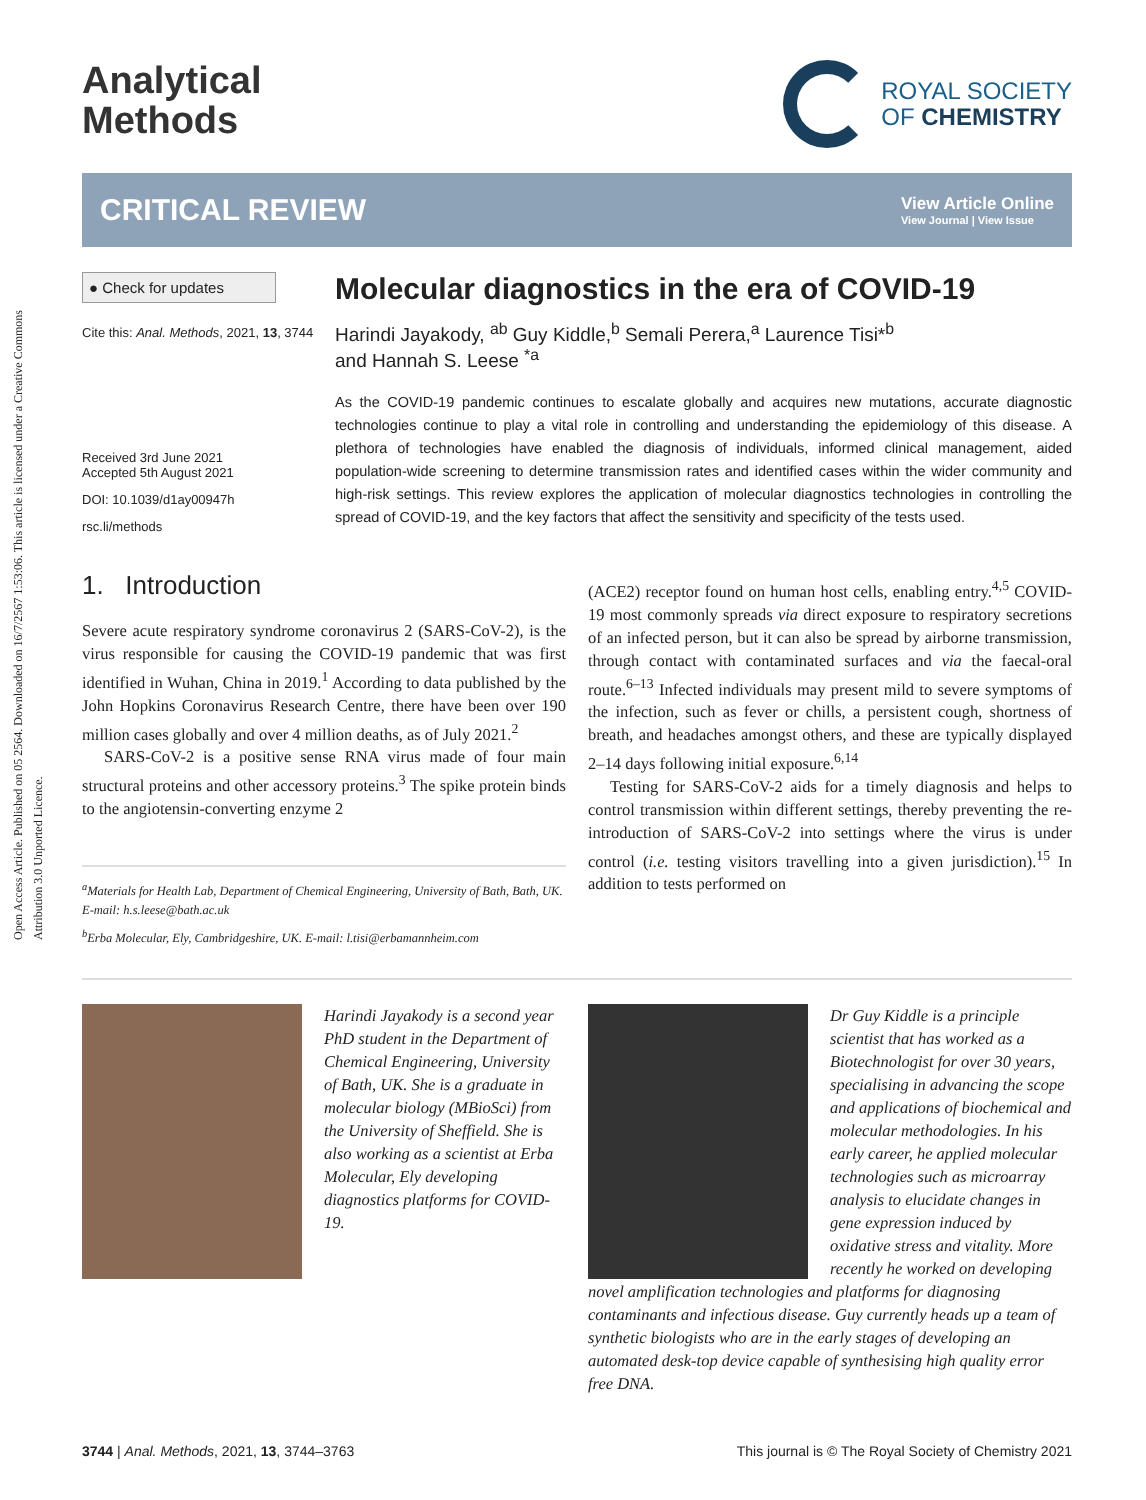Open Access Article. Published on 05 2564. Downloaded on 16/7/2567 1:53:06. This article is licensed under a Creative Commons Attribution 3.0 Unported Licence.
Analytical
Methods
ROYAL SOCIETY
OF CHEMISTRY
CRITICAL REVIEW
View Article Online
View Journal | View Issue
● Check for updates
Cite this: Anal. Methods, 2021, 13, 3744
Received 3rd June 2021
Accepted 5th August 2021
DOI: 10.1039/d1ay00947h
rsc.li/methods
Molecular diagnostics in the era of COVID-19
Harindi Jayakody, <sup>ab</sup> Guy Kiddle,<sup>b</sup> Semali Perera,<sup>a</sup> Laurence Tisi*<sup>b</sup>
and Hannah S. Leese <sup>*a</sup>
As the COVID-19 pandemic continues to escalate globally and acquires new mutations, accurate diagnostic technologies continue to play a vital role in controlling and understanding the epidemiology of this disease. A plethora of technologies have enabled the diagnosis of individuals, informed clinical management, aided population-wide screening to determine transmission rates and identified cases within the wider community and high-risk settings. This review explores the application of molecular diagnostics technologies in controlling the spread of COVID-19, and the key factors that affect the sensitivity and specificity of the tests used.
1. Introduction
Severe acute respiratory syndrome coronavirus 2 (SARS-CoV-2), is the virus responsible for causing the COVID-19 pandemic that was first identified in Wuhan, China in 2019.<sup>1</sup> According to data published by the John Hopkins Coronavirus Research Centre, there have been over 190 million cases globally and over 4 million deaths, as of July 2021.<sup>2</sup>
SARS-CoV-2 is a positive sense RNA virus made of four main structural proteins and other accessory proteins.<sup>3</sup> The spike protein binds to the angiotensin-converting enzyme 2
<sup>a</sup> Materials for Health Lab, Department of Chemical Engineering, University of Bath, Bath, UK. E-mail: h.s.leese@bath.ac.uk
<sup>b</sup> Erba Molecular, Ely, Cambridgeshire, UK. E-mail: l.tisi@erbamannheim.com
(ACE2) receptor found on human host cells, enabling entry.<sup>4,5</sup> COVID-19 most commonly spreads via direct exposure to respiratory secretions of an infected person, but it can also be spread by airborne transmission, through contact with contaminated surfaces and via the faecal-oral route.<sup>6–13</sup> Infected individuals may present mild to severe symptoms of the infection, such as fever or chills, a persistent cough, shortness of breath, and headaches amongst others, and these are typically displayed 2–14 days following initial exposure.<sup>6,14</sup>
Testing for SARS-CoV-2 aids for a timely diagnosis and helps to control transmission within different settings, thereby preventing the re-introduction of SARS-CoV-2 into settings where the virus is under control (i.e. testing visitors travelling into a given jurisdiction).<sup>15</sup> In addition to tests performed on
Harindi Jayakody is a second year PhD student in the Department of Chemical Engineering, University of Bath, UK. She is a graduate in molecular biology (MBioSci) from the University of Sheffield. She is also working as a scientist at Erba Molecular, Ely developing diagnostics platforms for COVID-19.
Dr Guy Kiddle is a principle scientist that has worked as a Biotechnologist for over 30 years, specialising in advancing the scope and applications of biochemical and molecular methodologies. In his early career, he applied molecular technologies such as microarray analysis to elucidate changes in gene expression induced by oxidative stress and vitality. More recently he worked on developing novel amplification technologies and platforms for diagnosing contaminants and infectious disease. Guy currently heads up a team of synthetic biologists who are in the early stages of developing an automated desk-top device capable of synthesising high quality error free DNA.
3744 | Anal. Methods, 2021, 13, 3744–3763 This journal is © The Royal Society of Chemistry 2021